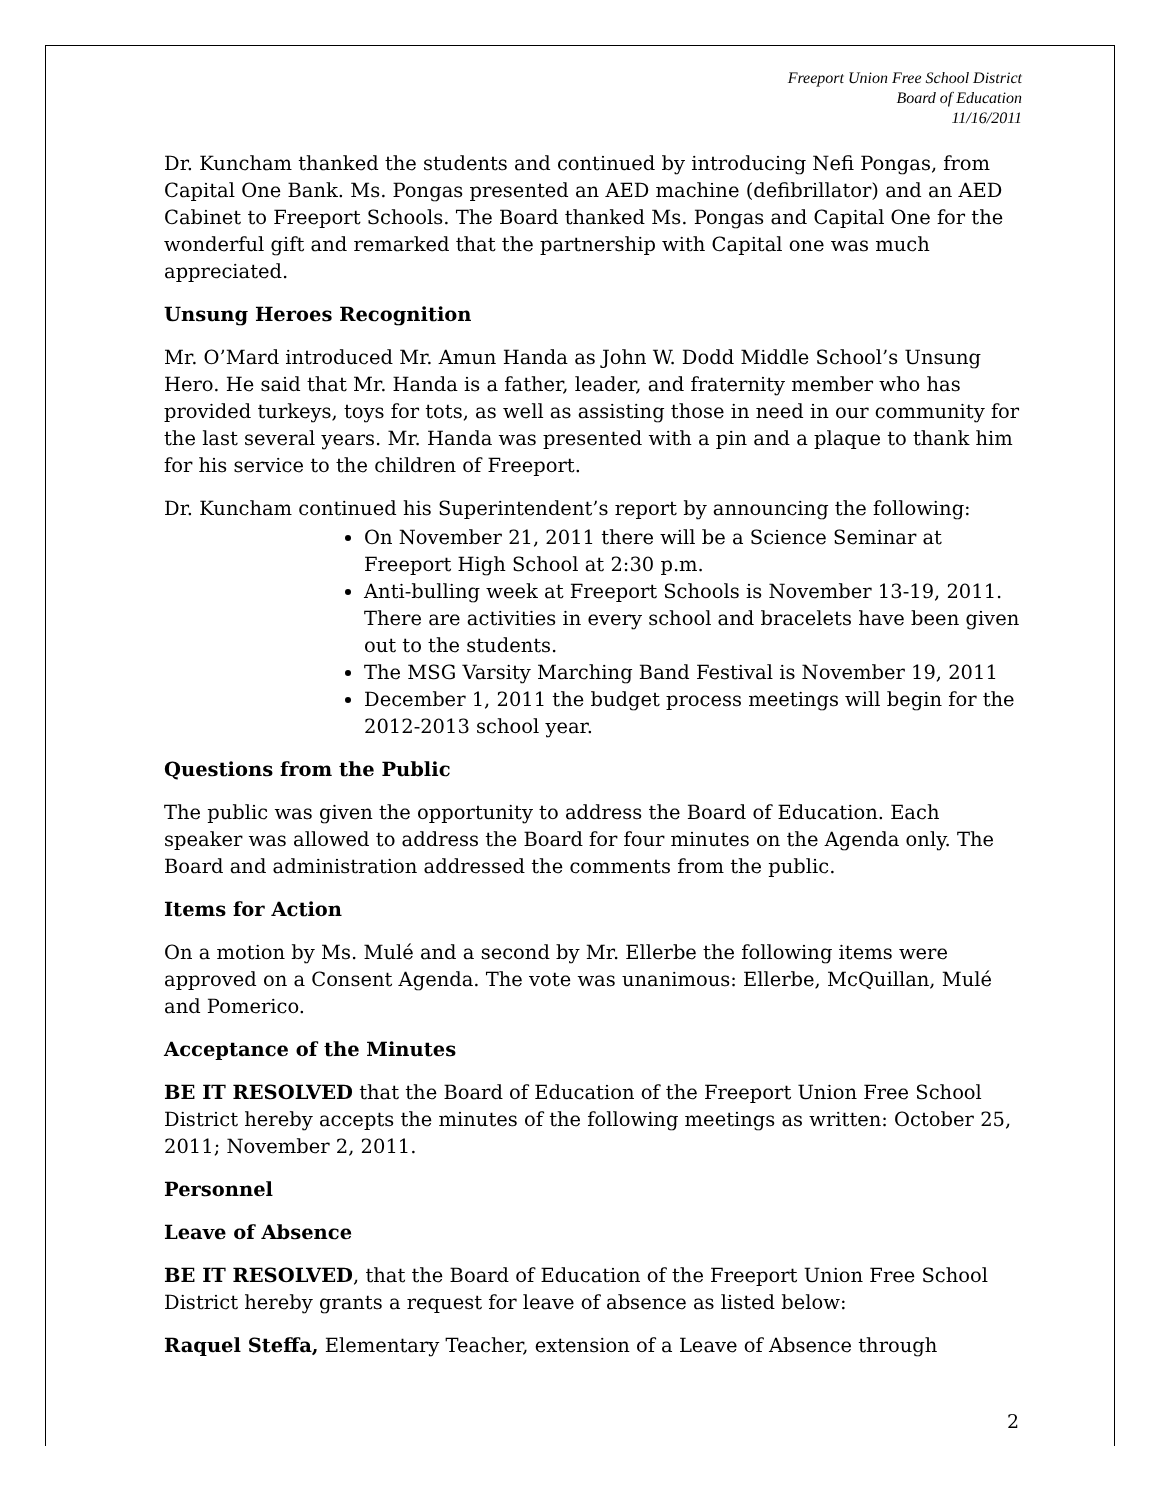Freeport Union Free School District
Board of Education
11/16/2011
Dr. Kuncham thanked the students and continued by introducing Nefi Pongas, from Capital One Bank. Ms. Pongas presented an AED machine (defibrillator) and an AED Cabinet to Freeport Schools. The Board thanked Ms. Pongas and Capital One for the wonderful gift and remarked that the partnership with Capital one was much appreciated.
Unsung Heroes Recognition
Mr. O’Mard introduced Mr. Amun Handa as John W. Dodd Middle School’s Unsung Hero. He said that Mr. Handa is a father, leader, and fraternity member who has provided turkeys, toys for tots, as well as assisting those in need in our community for the last several years. Mr. Handa was presented with a pin and a plaque to thank him for his service to the children of Freeport.
Dr. Kuncham continued his Superintendent’s report by announcing the following:
On November 21, 2011 there will be a Science Seminar at Freeport High School at 2:30 p.m.
Anti-bulling week at Freeport Schools is November 13-19, 2011. There are activities in every school and bracelets have been given out to the students.
The MSG Varsity Marching Band Festival is November 19, 2011
December 1, 2011 the budget process meetings will begin for the 2012-2013 school year.
Questions from the Public
The public was given the opportunity to address the Board of Education. Each speaker was allowed to address the Board for four minutes on the Agenda only. The Board and administration addressed the comments from the public.
Items for Action
On a motion by Ms. Mulé and a second by Mr. Ellerbe the following items were approved on a Consent Agenda. The vote was unanimous: Ellerbe, McQuillan, Mulé and Pomerico.
Acceptance of the Minutes
BE IT RESOLVED that the Board of Education of the Freeport Union Free School District hereby accepts the minutes of the following meetings as written: October 25, 2011; November 2, 2011.
Personnel
Leave of Absence
BE IT RESOLVED, that the Board of Education of the Freeport Union Free School District hereby grants a request for leave of absence as listed below:
Raquel Steffa, Elementary Teacher, extension of a Leave of Absence through
2